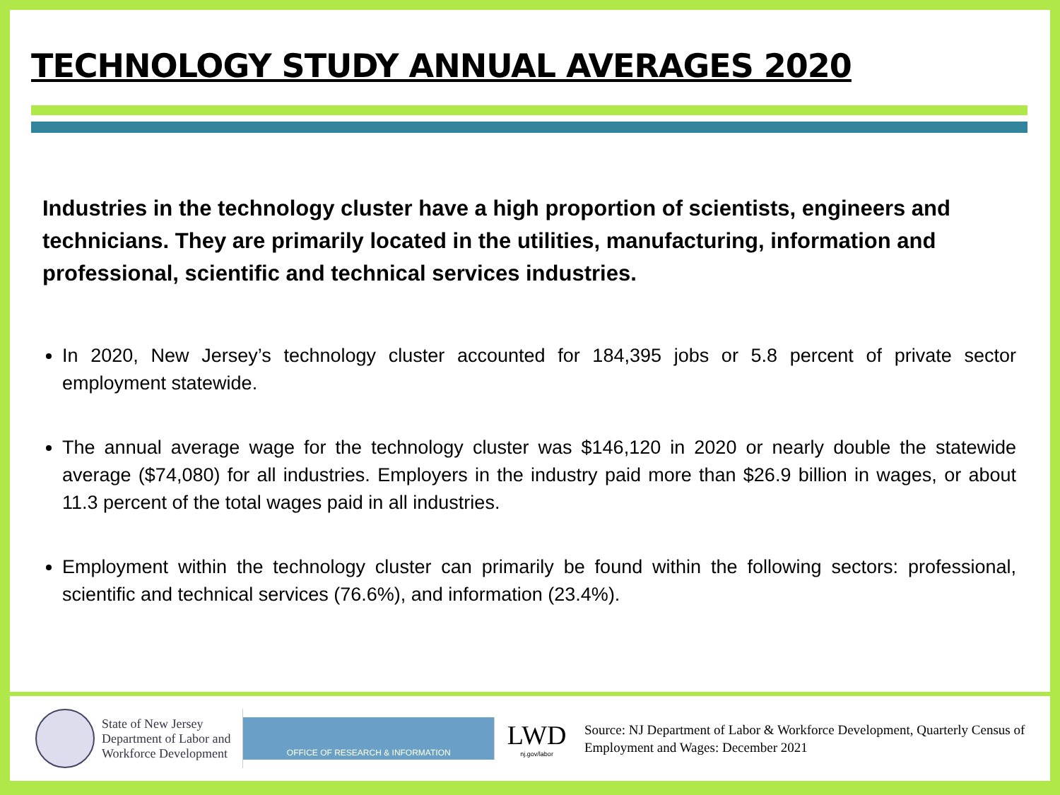TECHNOLOGY STUDY ANNUAL AVERAGES 2020
Industries in the technology cluster have a high proportion of scientists, engineers and technicians. They are primarily located in the utilities, manufacturing, information and professional, scientific and technical services industries.
In 2020, New Jersey’s technology cluster accounted for 184,395 jobs or 5.8 percent of private sector employment statewide.
The annual average wage for the technology cluster was $146,120 in 2020 or nearly double the statewide average ($74,080) for all industries. Employers in the industry paid more than $26.9 billion in wages, or about 11.3 percent of the total wages paid in all industries.
Employment within the technology cluster can primarily be found within the following sectors: professional, scientific and technical services (76.6%), and information (23.4%).
State of New Jersey
Department of Labor and
Workforce Development
OFFICE OF RESEARCH & INFORMATION
LWD
nj.gov/labor
Source: NJ Department of Labor & Workforce Development, Quarterly Census of Employment and Wages: December 2021